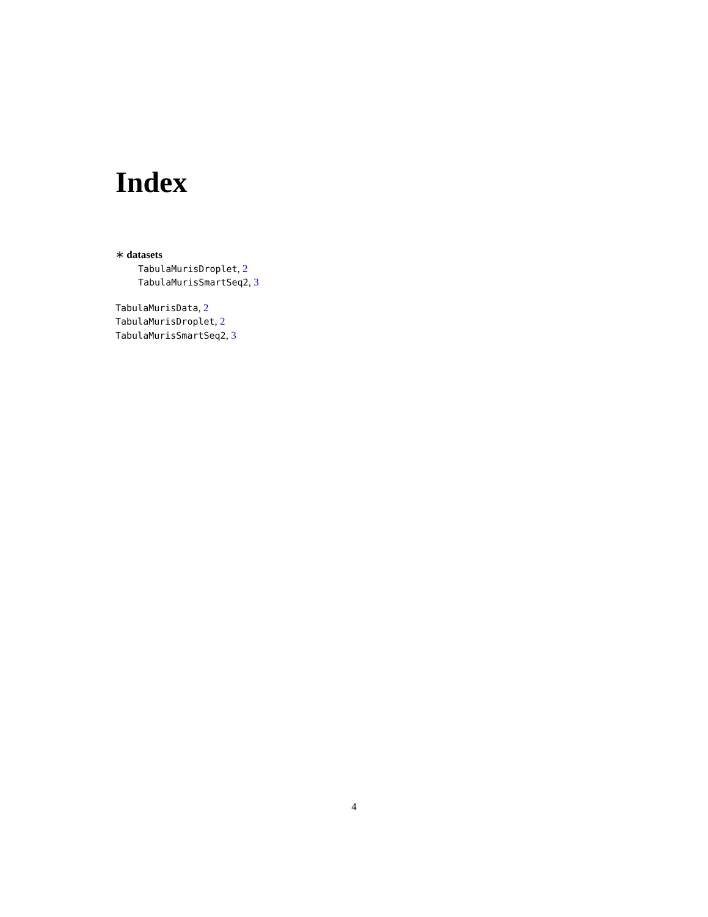Index
∗ datasets
TabulaMurisDroplet, 2
TabulaMurisSmartSeq2, 3
TabulaMurisData, 2
TabulaMurisDroplet, 2
TabulaMurisSmartSeq2, 3
4